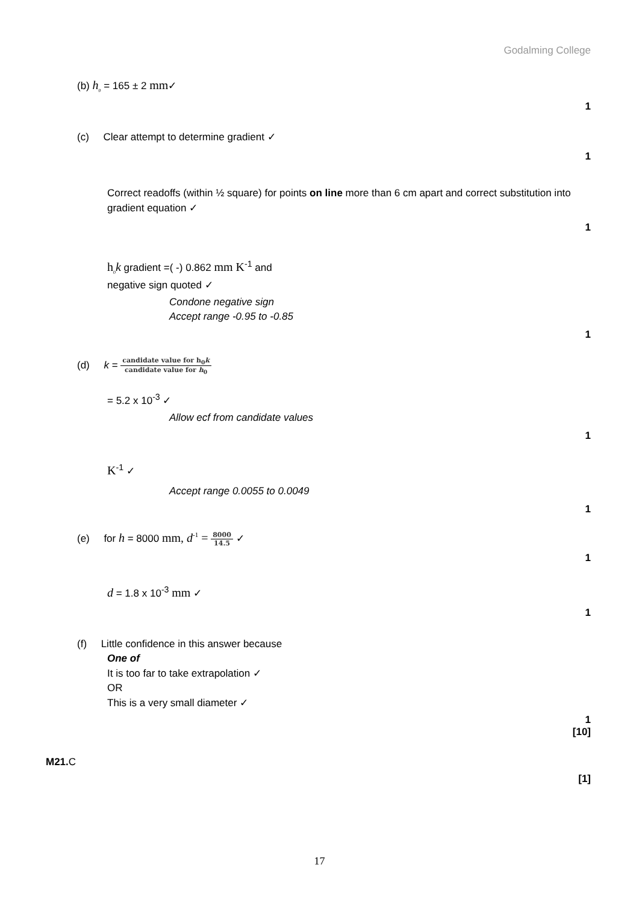Godalming College
(b) h<sub>0</sub> = 165 ± 2 mm✓
1
(c) Clear attempt to determine gradient ✓
1
Correct readoffs (within ½ square) for points on line more than 6 cm apart and correct substitution into gradient equation ✓
1
h<sub>0</sub>k gradient =( -) 0.862 mm K<sup>-1</sup> and
negative sign quoted ✓
Condone negative sign
Accept range -0.95 to -0.85
1
(d) k = candidate value for h<sub>0</sub>k candidate value for h<sub>0</sub>
= 5.2 x 10<sup>-3</sup> ✓
Allow ecf from candidate values
1
K<sup>-1</sup> ✓
Accept range 0.0055 to 0.0049
1
(e) for h = 8000 mm, d<sup>-1</sup> = 8000 14.5 ✓
1
d = 1.8 x 10<sup>-3</sup> mm ✓
1
(f) Little confidence in this answer because
One of
It is too far to take extrapolation ✓
OR
This is a very small diameter ✓
1
[10]
M21. C
[1]
17